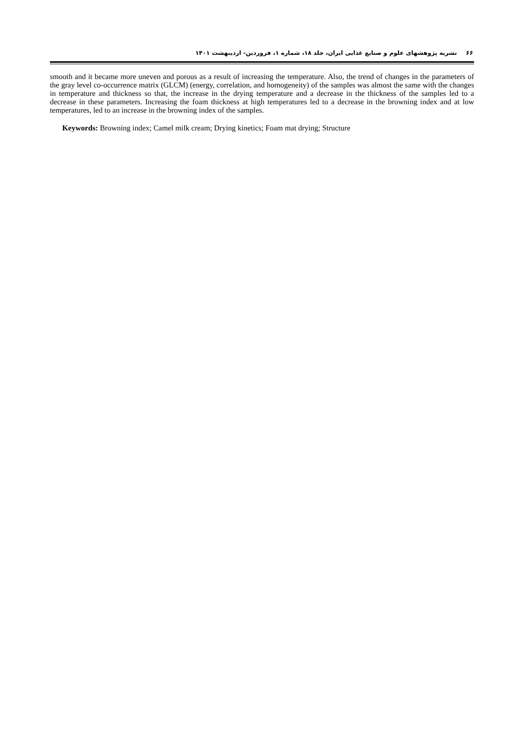۶۶نشریه پژوهشهای علوم و صنایع غذایی ایران، جلد ۱۸، شماره ۱، فروردین- اردیبهشت ۱۴۰۱
smooth and it became more uneven and porous as a result of increasing the temperature. Also, the trend of changes in the parameters of the gray level co-occurrence matrix (GLCM) (energy, correlation, and homogeneity) of the samples was almost the same with the changes in temperature and thickness so that, the increase in the drying temperature and a decrease in the thickness of the samples led to a decrease in these parameters. Increasing the foam thickness at high temperatures led to a decrease in the browning index and at low temperatures, led to an increase in the browning index of the samples.
Keywords: Browning index; Camel milk cream; Drying kinetics; Foam mat drying; Structure